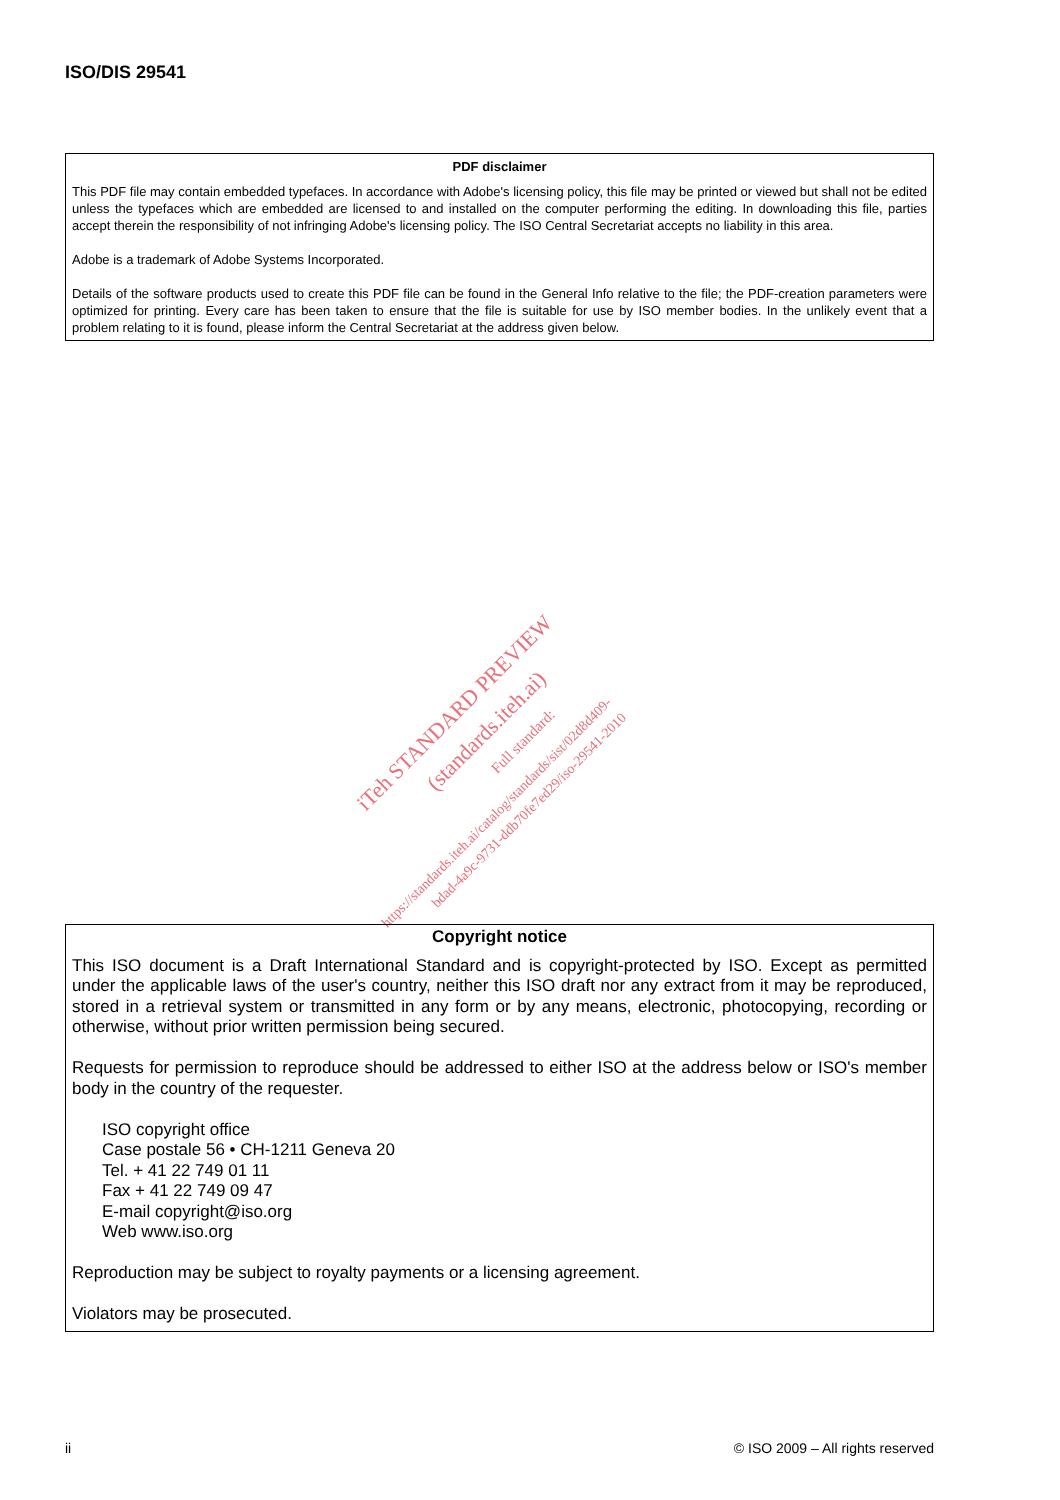ISO/DIS 29541
PDF disclaimer
This PDF file may contain embedded typefaces. In accordance with Adobe's licensing policy, this file may be printed or viewed but shall not be edited unless the typefaces which are embedded are licensed to and installed on the computer performing the editing. In downloading this file, parties accept therein the responsibility of not infringing Adobe's licensing policy. The ISO Central Secretariat accepts no liability in this area.
Adobe is a trademark of Adobe Systems Incorporated.
Details of the software products used to create this PDF file can be found in the General Info relative to the file; the PDF-creation parameters were optimized for printing. Every care has been taken to ensure that the file is suitable for use by ISO member bodies. In the unlikely event that a problem relating to it is found, please inform the Central Secretariat at the address given below.
iTeh STANDARD PREVIEW
(standards.iteh.ai)
Full standard:
https://standards.iteh.ai/catalog/standards/sist/02d8d409-
bdad-4a9c-9731-ddb70fe7ed29/iso-29541-2010
Copyright notice
This ISO document is a Draft International Standard and is copyright-protected by ISO. Except as permitted under the applicable laws of the user's country, neither this ISO draft nor any extract from it may be reproduced, stored in a retrieval system or transmitted in any form or by any means, electronic, photocopying, recording or otherwise, without prior written permission being secured.
Requests for permission to reproduce should be addressed to either ISO at the address below or ISO's member body in the country of the requester.
ISO copyright office
Case postale 56 • CH-1211 Geneva 20
Tel. + 41 22 749 01 11
Fax + 41 22 749 09 47
E-mail copyright@iso.org
Web www.iso.org
Reproduction may be subject to royalty payments or a licensing agreement.
Violators may be prosecuted.
ii
© ISO 2009 – All rights reserved